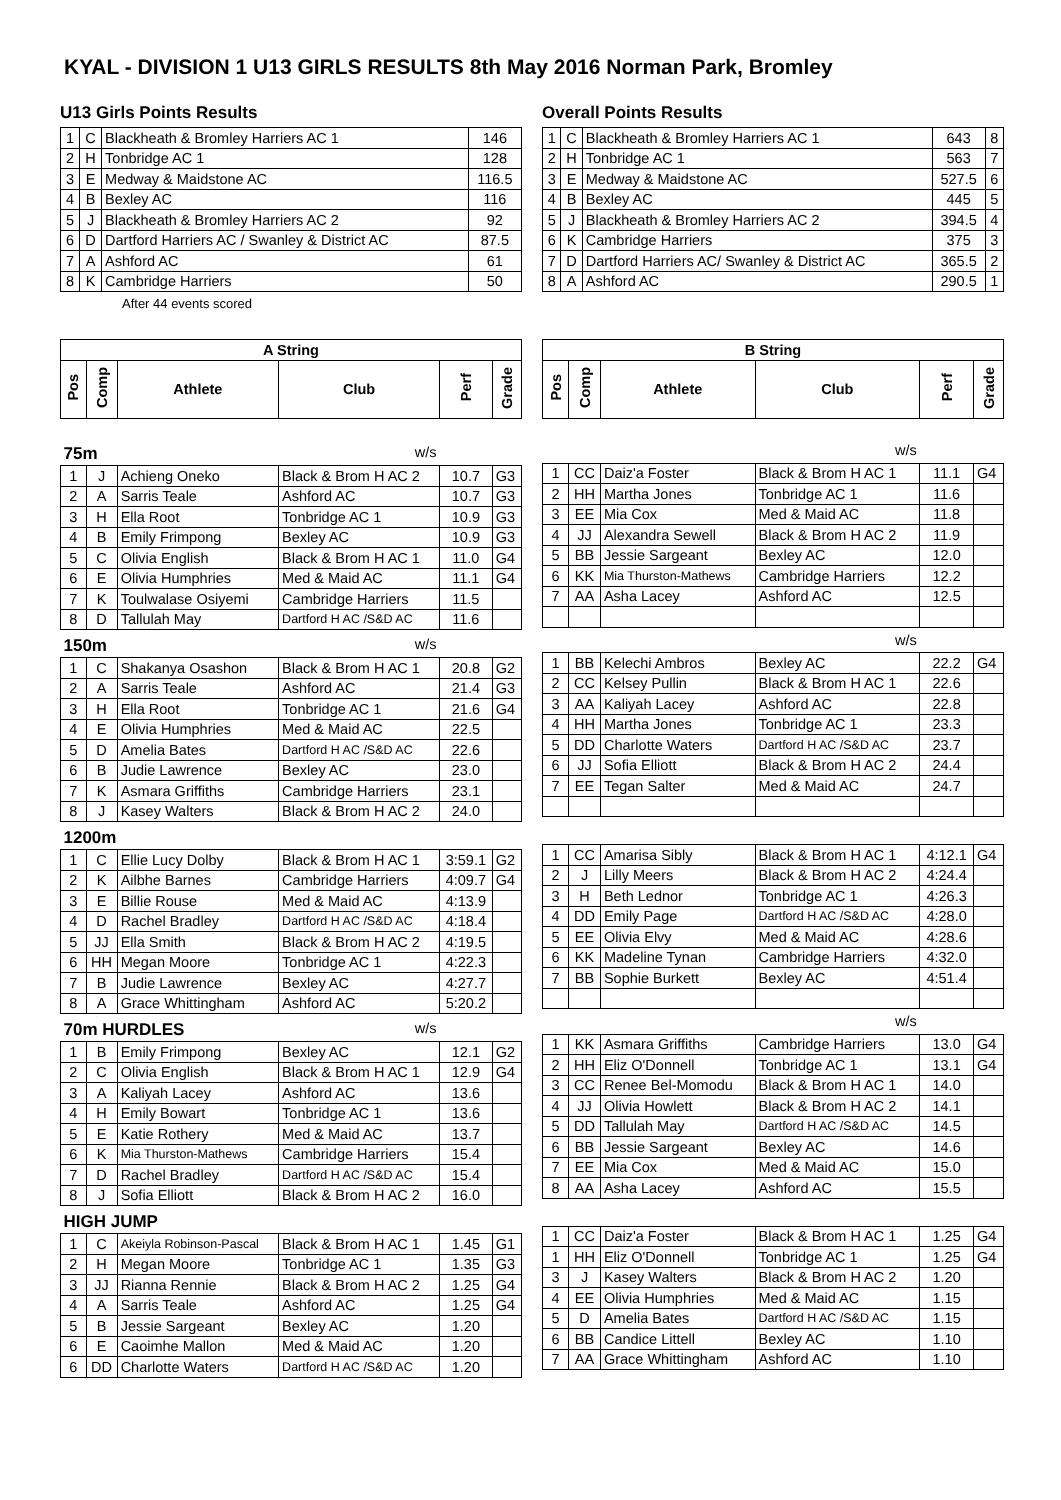KYAL - DIVISION 1 U13 GIRLS RESULTS 8th May 2016 Norman Park, Bromley
U13 Girls Points Results
| 1 | C | Blackheath & Bromley Harriers AC 1 | 146 |
| 2 | H | Tonbridge AC 1 | 128 |
| 3 | E | Medway & Maidstone AC | 116.5 |
| 4 | B | Bexley AC | 116 |
| 5 | J | Blackheath & Bromley Harriers AC 2 | 92 |
| 6 | D | Dartford Harriers AC / Swanley & District AC | 87.5 |
| 7 | A | Ashford AC | 61 |
| 8 | K | Cambridge Harriers | 50 |
After 44 events scored
Overall Points Results
| 1 | C | Blackheath & Bromley Harriers AC 1 | 643 | 8 |
| 2 | H | Tonbridge AC 1 | 563 | 7 |
| 3 | E | Medway & Maidstone AC | 527.5 | 6 |
| 4 | B | Bexley AC | 445 | 5 |
| 5 | J | Blackheath & Bromley Harriers AC 2 | 394.5 | 4 |
| 6 | K | Cambridge Harriers | 375 | 3 |
| 7 | D | Dartford Harriers AC/ Swanley & District AC | 365.5 | 2 |
| 8 | A | Ashford AC | 290.5 | 1 |
| A String | | | | | |
| --- | --- | --- | --- | --- | --- |
| Pos | Comp | Athlete | Club | Perf | Grade |
| 75m | | | w/s | | |
| 1 | J | Achieng Oneko | Black & Brom H AC 2 | 10.7 | G3 |
| 2 | A | Sarris Teale | Ashford AC | 10.7 | G3 |
| 3 | H | Ella Root | Tonbridge AC 1 | 10.9 | G3 |
| 4 | B | Emily Frimpong | Bexley AC | 10.9 | G3 |
| 5 | C | Olivia English | Black & Brom H AC 1 | 11.0 | G4 |
| 6 | E | Olivia Humphries | Med & Maid AC | 11.1 | G4 |
| 7 | K | Toulwalase Osiyemi | Cambridge Harriers | 11.5 | |
| 8 | D | Tallulah May | Dartford H AC /S&D AC | 11.6 | |
| 150m | | | w/s | | |
| 1 | C | Shakanya Osashon | Black & Brom H AC 1 | 20.8 | G2 |
| 2 | A | Sarris Teale | Ashford AC | 21.4 | G3 |
| 3 | H | Ella Root | Tonbridge AC 1 | 21.6 | G4 |
| 4 | E | Olivia Humphries | Med & Maid AC | 22.5 | |
| 5 | D | Amelia Bates | Dartford H AC /S&D AC | 22.6 | |
| 6 | B | Judie Lawrence | Bexley AC | 23.0 | |
| 7 | K | Asmara Griffiths | Cambridge Harriers | 23.1 | |
| 8 | J | Kasey Walters | Black & Brom H AC 2 | 24.0 | |
| 1200m | | | | | |
| 1 | C | Ellie Lucy Dolby | Black & Brom H AC 1 | 3:59.1 | G2 |
| 2 | K | Ailbhe Barnes | Cambridge Harriers | 4:09.7 | G4 |
| 3 | E | Billie Rouse | Med & Maid AC | 4:13.9 | |
| 4 | D | Rachel Bradley | Dartford H AC /S&D AC | 4:18.4 | |
| 5 | JJ | Ella Smith | Black & Brom H AC 2 | 4:19.5 | |
| 6 | HH | Megan Moore | Tonbridge AC 1 | 4:22.3 | |
| 7 | B | Judie Lawrence | Bexley AC | 4:27.7 | |
| 8 | A | Grace Whittingham | Ashford AC | 5:20.2 | |
| 70m HURDLES | | | w/s | | |
| 1 | B | Emily Frimpong | Bexley AC | 12.1 | G2 |
| 2 | C | Olivia English | Black & Brom H AC 1 | 12.9 | G4 |
| 3 | A | Kaliyah Lacey | Ashford AC | 13.6 | |
| 4 | H | Emily Bowart | Tonbridge AC 1 | 13.6 | |
| 5 | E | Katie Rothery | Med & Maid AC | 13.7 | |
| 6 | K | Mia Thurston-Mathews | Cambridge Harriers | 15.4 | |
| 7 | D | Rachel Bradley | Dartford H AC /S&D AC | 15.4 | |
| 8 | J | Sofia Elliott | Black & Brom H AC 2 | 16.0 | |
| HIGH JUMP | | | | | |
| 1 | C | Akeiyla Robinson-Pascal | Black & Brom H AC 1 | 1.45 | G1 |
| 2 | H | Megan Moore | Tonbridge AC 1 | 1.35 | G3 |
| 3 | JJ | Rianna Rennie | Black & Brom H AC 2 | 1.25 | G4 |
| 4 | A | Sarris Teale | Ashford AC | 1.25 | G4 |
| 5 | B | Jessie Sargeant | Bexley AC | 1.20 | |
| 6 | E | Caoimhe Mallon | Med & Maid AC | 1.20 | |
| 6 | DD | Charlotte Waters | Dartford H AC /S&D AC | 1.20 | |
| B String | | | | | |
| --- | --- | --- | --- | --- | --- |
| Pos | Comp | Athlete | Club | Perf | Grade |
| | | | w/s | | |
| 1 | CC | Daiz'a Foster | Black & Brom H AC 1 | 11.1 | G4 |
| 2 | HH | Martha Jones | Tonbridge AC 1 | 11.6 | |
| 3 | EE | Mia Cox | Med & Maid AC | 11.8 | |
| 4 | JJ | Alexandra Sewell | Black & Brom H AC 2 | 11.9 | |
| 5 | BB | Jessie Sargeant | Bexley AC | 12.0 | |
| 6 | KK | Mia Thurston-Mathews | Cambridge Harriers | 12.2 | |
| 7 | AA | Asha Lacey | Ashford AC | 12.5 | |
| | | | w/s | | |
| 1 | BB | Kelechi Ambros | Bexley AC | 22.2 | G4 |
| 2 | CC | Kelsey Pullin | Black & Brom H AC 1 | 22.6 | |
| 3 | AA | Kaliyah Lacey | Ashford AC | 22.8 | |
| 4 | HH | Martha Jones | Tonbridge AC 1 | 23.3 | |
| 5 | DD | Charlotte Waters | Dartford H AC /S&D AC | 23.7 | |
| 6 | JJ | Sofia Elliott | Black & Brom H AC 2 | 24.4 | |
| 7 | EE | Tegan Salter | Med & Maid AC | 24.7 | |
| 1 | CC | Amarisa Sibly | Black & Brom H AC 1 | 4:12.1 | G4 |
| 2 | J | Lilly Meers | Black & Brom H AC 2 | 4:24.4 | |
| 3 | H | Beth Lednor | Tonbridge AC 1 | 4:26.3 | |
| 4 | DD | Emily Page | Dartford H AC /S&D AC | 4:28.0 | |
| 5 | EE | Olivia Elvy | Med & Maid AC | 4:28.6 | |
| 6 | KK | Madeline Tynan | Cambridge Harriers | 4:32.0 | |
| 7 | BB | Sophie Burkett | Bexley AC | 4:51.4 | |
| | | | w/s | | |
| 1 | KK | Asmara Griffiths | Cambridge Harriers | 13.0 | G4 |
| 2 | HH | Eliz O'Donnell | Tonbridge AC 1 | 13.1 | G4 |
| 3 | CC | Renee Bel-Momodu | Black & Brom H AC 1 | 14.0 | |
| 4 | JJ | Olivia Howlett | Black & Brom H AC 2 | 14.1 | |
| 5 | DD | Tallulah May | Dartford H AC /S&D AC | 14.5 | |
| 6 | BB | Jessie Sargeant | Bexley AC | 14.6 | |
| 7 | EE | Mia Cox | Med & Maid AC | 15.0 | |
| 8 | AA | Asha Lacey | Ashford AC | 15.5 | |
| 1 | CC | Daiz'a Foster | Black & Brom H AC 1 | 1.25 | G4 |
| 1 | HH | Eliz O'Donnell | Tonbridge AC 1 | 1.25 | G4 |
| 3 | J | Kasey Walters | Black & Brom H AC 2 | 1.20 | |
| 4 | EE | Olivia Humphries | Med & Maid AC | 1.15 | |
| 5 | D | Amelia Bates | Dartford H AC /S&D AC | 1.15 | |
| 6 | BB | Candice Littell | Bexley AC | 1.10 | |
| 7 | AA | Grace Whittingham | Ashford AC | 1.10 | |